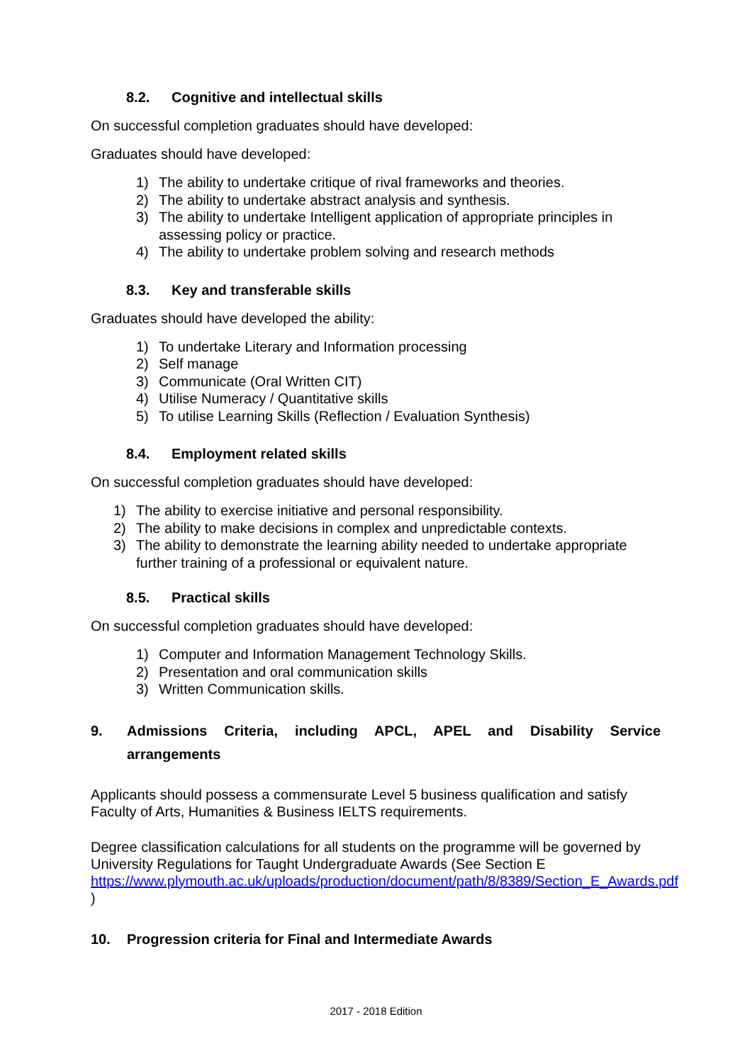8.2. Cognitive and intellectual skills
On successful completion graduates should have developed:
Graduates should have developed:
1) The ability to undertake critique of rival frameworks and theories.
2) The ability to undertake abstract analysis and synthesis.
3) The ability to undertake Intelligent application of appropriate principles in assessing policy or practice.
4) The ability to undertake problem solving and research methods
8.3. Key and transferable skills
Graduates should have developed the ability:
1) To undertake Literary and Information processing
2) Self manage
3) Communicate (Oral Written CIT)
4) Utilise Numeracy / Quantitative skills
5) To utilise Learning Skills (Reflection / Evaluation Synthesis)
8.4. Employment related skills
On successful completion graduates should have developed:
1) The ability to exercise initiative and personal responsibility.
2) The ability to make decisions in complex and unpredictable contexts.
3) The ability to demonstrate the learning ability needed to undertake appropriate further training of a professional or equivalent nature.
8.5. Practical skills
On successful completion graduates should have developed:
1) Computer and Information Management Technology Skills.
2) Presentation and oral communication skills
3) Written Communication skills.
9. Admissions Criteria, including APCL, APEL and Disability Service arrangements
Applicants should possess a commensurate Level 5 business qualification and satisfy Faculty of Arts, Humanities & Business IELTS requirements.
Degree classification calculations for all students on the programme will be governed by University Regulations for Taught Undergraduate Awards (See Section E https://www.plymouth.ac.uk/uploads/production/document/path/8/8389/Section_E_Awards.pdf )
10. Progression criteria for Final and Intermediate Awards
2017 - 2018 Edition